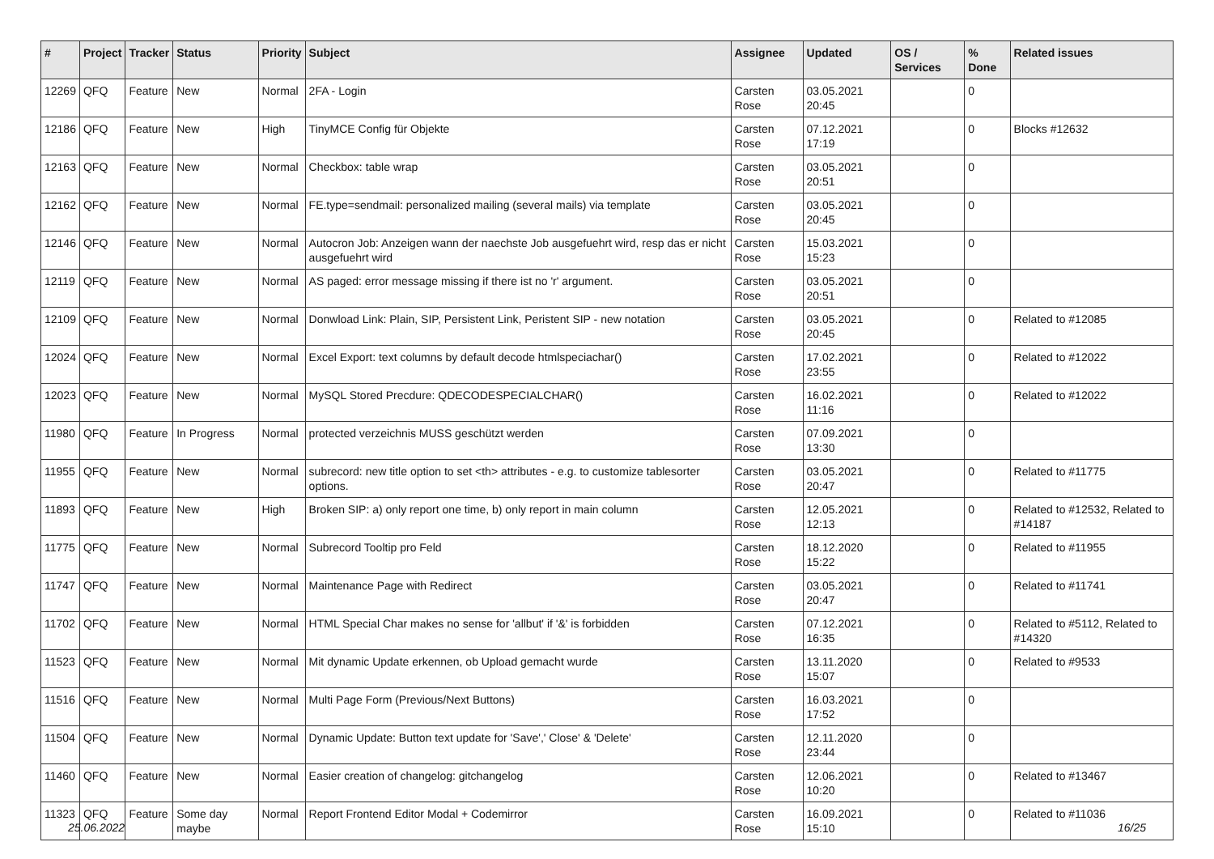| # | Project | Tracker | Status | Priority | Subject | Assignee | Updated | OS / Services | % Done | Related issues |
| --- | --- | --- | --- | --- | --- | --- | --- | --- | --- | --- |
| 12269 | QFQ | Feature | New | Normal | 2FA - Login | Carsten Rose | 03.05.2021 20:45 | | 0 | |
| 12186 | QFQ | Feature | New | High | TinyMCE Config für Objekte | Carsten Rose | 07.12.2021 17:19 | | 0 | Blocks #12632 |
| 12163 | QFQ | Feature | New | Normal | Checkbox: table wrap | Carsten Rose | 03.05.2021 20:51 | | 0 | |
| 12162 | QFQ | Feature | New | Normal | FE.type=sendmail: personalized mailing (several mails) via template | Carsten Rose | 03.05.2021 20:45 | | 0 | |
| 12146 | QFQ | Feature | New | Normal | Autocron Job: Anzeigen wann der naechste Job ausgefuehrt wird, resp das er nicht ausgefuehrt wird | Carsten Rose | 15.03.2021 15:23 | | 0 | |
| 12119 | QFQ | Feature | New | Normal | AS paged: error message missing if there ist no 'r' argument. | Carsten Rose | 03.05.2021 20:51 | | 0 | |
| 12109 | QFQ | Feature | New | Normal | Donwload Link: Plain, SIP, Persistent Link, Peristent SIP - new notation | Carsten Rose | 03.05.2021 20:45 | | 0 | Related to #12085 |
| 12024 | QFQ | Feature | New | Normal | Excel Export: text columns by default decode htmlspeciachar() | Carsten Rose | 17.02.2021 23:55 | | 0 | Related to #12022 |
| 12023 | QFQ | Feature | New | Normal | MySQL Stored Precdure: QDECODESPECIALCHAR() | Carsten Rose | 16.02.2021 11:16 | | 0 | Related to #12022 |
| 11980 | QFQ | Feature | In Progress | Normal | protected verzeichnis MUSS geschützt werden | Carsten Rose | 07.09.2021 13:30 | | 0 | |
| 11955 | QFQ | Feature | New | Normal | subrecord: new title option to set <th> attributes - e.g. to customize tablesorter options. | Carsten Rose | 03.05.2021 20:47 | | 0 | Related to #11775 |
| 11893 | QFQ | Feature | New | High | Broken SIP: a) only report one time, b) only report in main column | Carsten Rose | 12.05.2021 12:13 | | 0 | Related to #12532, Related to #14187 |
| 11775 | QFQ | Feature | New | Normal | Subrecord Tooltip pro Feld | Carsten Rose | 18.12.2020 15:22 | | 0 | Related to #11955 |
| 11747 | QFQ | Feature | New | Normal | Maintenance Page with Redirect | Carsten Rose | 03.05.2021 20:47 | | 0 | Related to #11741 |
| 11702 | QFQ | Feature | New | Normal | HTML Special Char makes no sense for 'allbut' if '&' is forbidden | Carsten Rose | 07.12.2021 16:35 | | 0 | Related to #5112, Related to #14320 |
| 11523 | QFQ | Feature | New | Normal | Mit dynamic Update erkennen, ob Upload gemacht wurde | Carsten Rose | 13.11.2020 15:07 | | 0 | Related to #9533 |
| 11516 | QFQ | Feature | New | Normal | Multi Page Form (Previous/Next Buttons) | Carsten Rose | 16.03.2021 17:52 | | 0 | |
| 11504 | QFQ | Feature | New | Normal | Dynamic Update: Button text update for 'Save',' Close' & 'Delete' | Carsten Rose | 12.11.2020 23:44 | | 0 | |
| 11460 | QFQ | Feature | New | Normal | Easier creation of changelog: gitchangelog | Carsten Rose | 12.06.2021 10:20 | | 0 | Related to #13467 |
| 11323 | QFQ | Feature | Some day maybe | Normal | Report Frontend Editor Modal + Codemirror | Carsten Rose | 16.09.2021 15:10 | | 0 | Related to #11036 |
25.06.2022 16/25